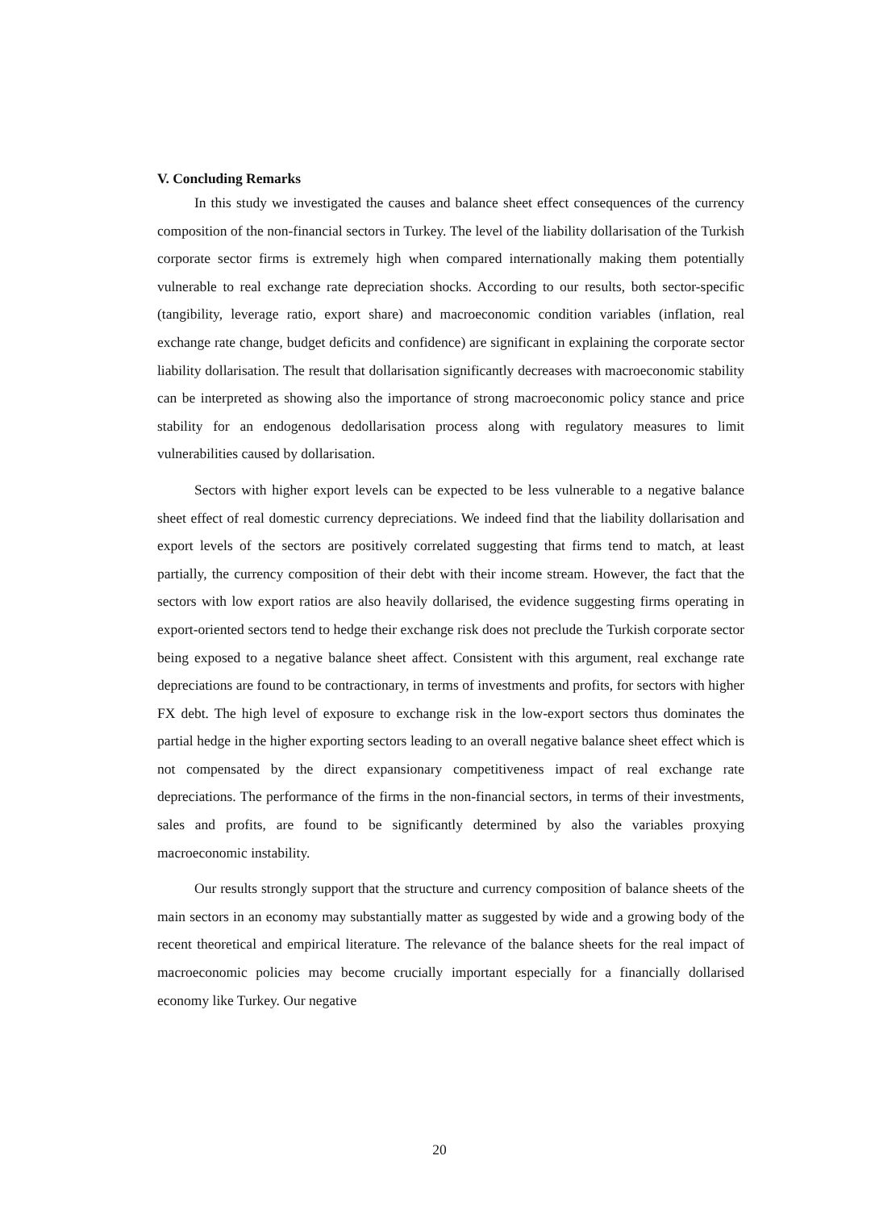V. Concluding Remarks
In this study we investigated the causes and balance sheet effect consequences of the currency composition of the non-financial sectors in Turkey. The level of the liability dollarisation of the Turkish corporate sector firms is extremely high when compared internationally making them potentially vulnerable to real exchange rate depreciation shocks. According to our results, both sector-specific (tangibility, leverage ratio, export share) and macroeconomic condition variables (inflation, real exchange rate change, budget deficits and confidence) are significant in explaining the corporate sector liability dollarisation. The result that dollarisation significantly decreases with macroeconomic stability can be interpreted as showing also the importance of strong macroeconomic policy stance and price stability for an endogenous dedollarisation process along with regulatory measures to limit vulnerabilities caused by dollarisation.
Sectors with higher export levels can be expected to be less vulnerable to a negative balance sheet effect of real domestic currency depreciations. We indeed find that the liability dollarisation and export levels of the sectors are positively correlated suggesting that firms tend to match, at least partially, the currency composition of their debt with their income stream. However, the fact that the sectors with low export ratios are also heavily dollarised, the evidence suggesting firms operating in export-oriented sectors tend to hedge their exchange risk does not preclude the Turkish corporate sector being exposed to a negative balance sheet affect. Consistent with this argument, real exchange rate depreciations are found to be contractionary, in terms of investments and profits, for sectors with higher FX debt. The high level of exposure to exchange risk in the low-export sectors thus dominates the partial hedge in the higher exporting sectors leading to an overall negative balance sheet effect which is not compensated by the direct expansionary competitiveness impact of real exchange rate depreciations. The performance of the firms in the non-financial sectors, in terms of their investments, sales and profits, are found to be significantly determined by also the variables proxying macroeconomic instability.
Our results strongly support that the structure and currency composition of balance sheets of the main sectors in an economy may substantially matter as suggested by wide and a growing body of the recent theoretical and empirical literature. The relevance of the balance sheets for the real impact of macroeconomic policies may become crucially important especially for a financially dollarised economy like Turkey. Our negative
20